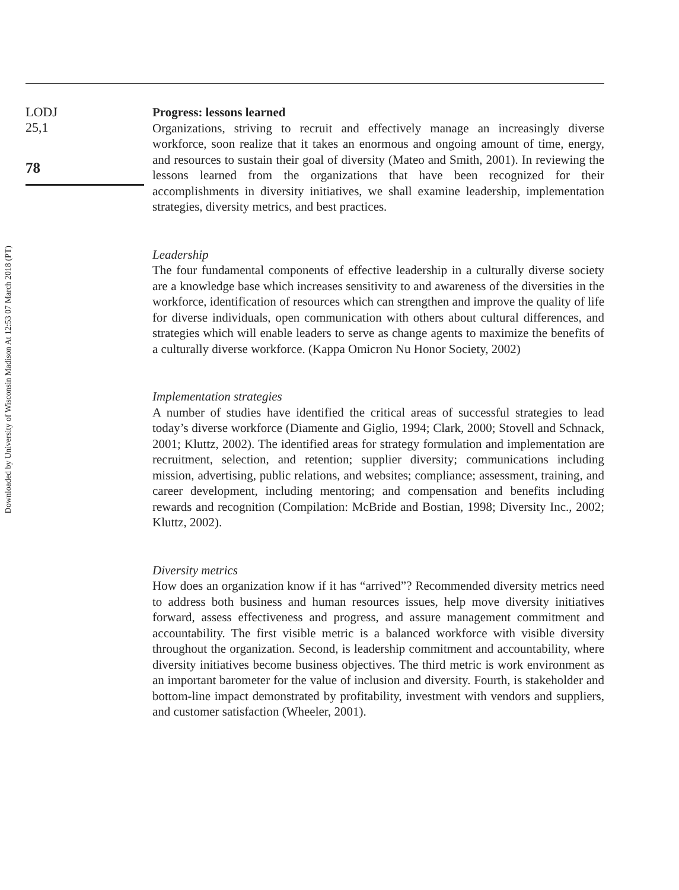Downloaded by University of Wisconsin Madison At 12:53 07 March 2018 (PT)
LODJ
25,1
78
Progress: lessons learned
Organizations, striving to recruit and effectively manage an increasingly diverse workforce, soon realize that it takes an enormous and ongoing amount of time, energy, and resources to sustain their goal of diversity (Mateo and Smith, 2001). In reviewing the lessons learned from the organizations that have been recognized for their accomplishments in diversity initiatives, we shall examine leadership, implementation strategies, diversity metrics, and best practices.
Leadership
The four fundamental components of effective leadership in a culturally diverse society are a knowledge base which increases sensitivity to and awareness of the diversities in the workforce, identification of resources which can strengthen and improve the quality of life for diverse individuals, open communication with others about cultural differences, and strategies which will enable leaders to serve as change agents to maximize the benefits of a culturally diverse workforce. (Kappa Omicron Nu Honor Society, 2002)
Implementation strategies
A number of studies have identified the critical areas of successful strategies to lead today’s diverse workforce (Diamente and Giglio, 1994; Clark, 2000; Stovell and Schnack, 2001; Kluttz, 2002). The identified areas for strategy formulation and implementation are recruitment, selection, and retention; supplier diversity; communications including mission, advertising, public relations, and websites; compliance; assessment, training, and career development, including mentoring; and compensation and benefits including rewards and recognition (Compilation: McBride and Bostian, 1998; Diversity Inc., 2002; Kluttz, 2002).
Diversity metrics
How does an organization know if it has “arrived”? Recommended diversity metrics need to address both business and human resources issues, help move diversity initiatives forward, assess effectiveness and progress, and assure management commitment and accountability. The first visible metric is a balanced workforce with visible diversity throughout the organization. Second, is leadership commitment and accountability, where diversity initiatives become business objectives. The third metric is work environment as an important barometer for the value of inclusion and diversity. Fourth, is stakeholder and bottom-line impact demonstrated by profitability, investment with vendors and suppliers, and customer satisfaction (Wheeler, 2001).